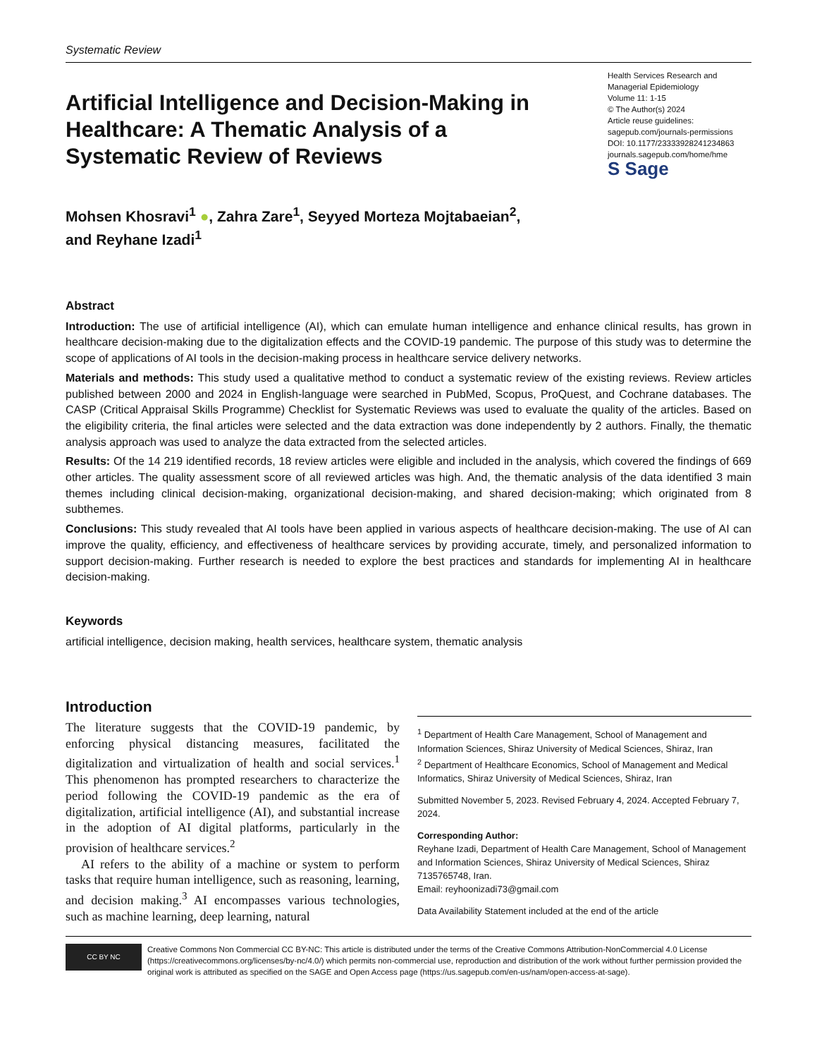Systematic Review
Artificial Intelligence and Decision-Making in Healthcare: A Thematic Analysis of a Systematic Review of Reviews
Health Services Research and
Managerial Epidemiology
Volume 11: 1-15
© The Author(s) 2024
Article reuse guidelines:
sagepub.com/journals-permissions
DOI: 10.1177/23333928241234863
journals.sagepub.com/home/hme
S Sage
Mohsen Khosravi<sup>1</sup> ●, Zahra Zare<sup>1</sup>, Seyyed Morteza Mojtabaeian<sup>2</sup>,
and Reyhane Izadi<sup>1</sup>
Abstract
Introduction: The use of artificial intelligence (AI), which can emulate human intelligence and enhance clinical results, has grown in healthcare decision-making due to the digitalization effects and the COVID-19 pandemic. The purpose of this study was to determine the scope of applications of AI tools in the decision-making process in healthcare service delivery networks.
Materials and methods: This study used a qualitative method to conduct a systematic review of the existing reviews. Review articles published between 2000 and 2024 in English-language were searched in PubMed, Scopus, ProQuest, and Cochrane databases. The CASP (Critical Appraisal Skills Programme) Checklist for Systematic Reviews was used to evaluate the quality of the articles. Based on the eligibility criteria, the final articles were selected and the data extraction was done independently by 2 authors. Finally, the thematic analysis approach was used to analyze the data extracted from the selected articles.
Results: Of the 14 219 identified records, 18 review articles were eligible and included in the analysis, which covered the findings of 669 other articles. The quality assessment score of all reviewed articles was high. And, the thematic analysis of the data identified 3 main themes including clinical decision-making, organizational decision-making, and shared decision-making; which originated from 8 subthemes.
Conclusions: This study revealed that AI tools have been applied in various aspects of healthcare decision-making. The use of AI can improve the quality, efficiency, and effectiveness of healthcare services by providing accurate, timely, and personalized information to support decision-making. Further research is needed to explore the best practices and standards for implementing AI in healthcare decision-making.
Keywords
artificial intelligence, decision making, health services, healthcare system, thematic analysis
Introduction
The literature suggests that the COVID-19 pandemic, by enforcing physical distancing measures, facilitated the digitalization and virtualization of health and social services.<sup>1</sup> This phenomenon has prompted researchers to characterize the period following the COVID-19 pandemic as the era of digitalization, artificial intelligence (AI), and substantial increase in the adoption of AI digital platforms, particularly in the provision of healthcare services.<sup>2</sup>
AI refers to the ability of a machine or system to perform tasks that require human intelligence, such as reasoning, learning, and decision making.<sup>3</sup> AI encompasses various technologies, such as machine learning, deep learning, natural
<sup>1</sup> Department of Health Care Management, School of Management and Information Sciences, Shiraz University of Medical Sciences, Shiraz, Iran
<sup>2</sup> Department of Healthcare Economics, School of Management and Medical Informatics, Shiraz University of Medical Sciences, Shiraz, Iran
Submitted November 5, 2023. Revised February 4, 2024. Accepted February 7, 2024.
Corresponding Author:
Reyhane Izadi, Department of Health Care Management, School of Management and Information Sciences, Shiraz University of Medical Sciences, Shiraz 7135765748, Iran.
Email: reyhoonizadi73@gmail.com
Data Availability Statement included at the end of the article
CC BY NC
Creative Commons Non Commercial CC BY-NC: This article is distributed under the terms of the Creative Commons Attribution-NonCommercial 4.0 License (https://creativecommons.org/licenses/by-nc/4.0/) which permits non-commercial use, reproduction and distribution of the work without further permission provided the original work is attributed as specified on the SAGE and Open Access page (https://us.sagepub.com/en-us/nam/open-access-at-sage).